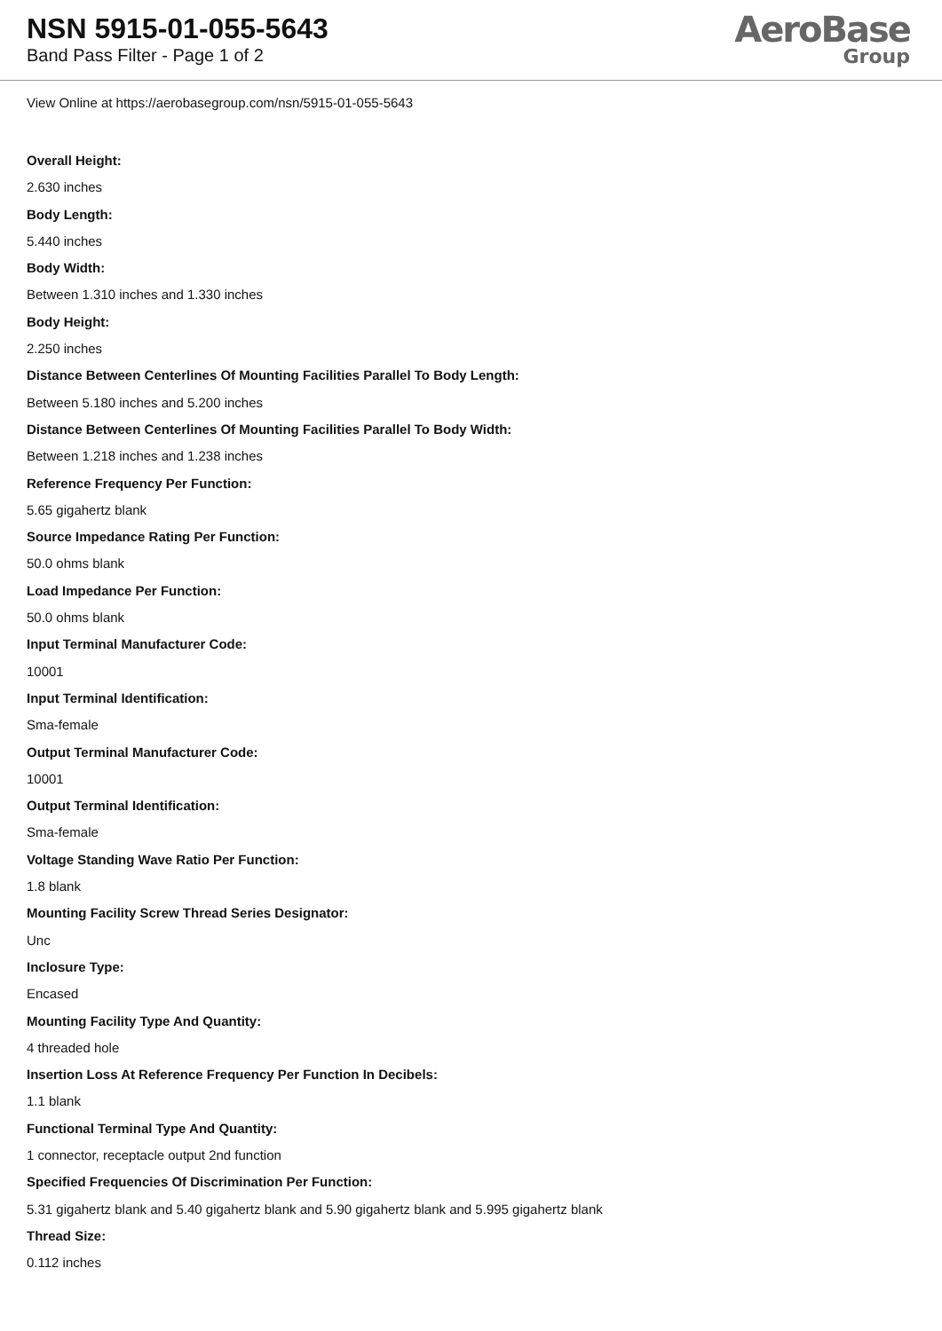NSN 5915-01-055-5643
Band Pass Filter - Page 1 of 2
AeroBase
Group
View Online at https://aerobasegroup.com/nsn/5915-01-055-5643
Overall Height:
2.630 inches
Body Length:
5.440 inches
Body Width:
Between 1.310 inches and 1.330 inches
Body Height:
2.250 inches
Distance Between Centerlines Of Mounting Facilities Parallel To Body Length:
Between 5.180 inches and 5.200 inches
Distance Between Centerlines Of Mounting Facilities Parallel To Body Width:
Between 1.218 inches and 1.238 inches
Reference Frequency Per Function:
5.65 gigahertz blank
Source Impedance Rating Per Function:
50.0 ohms blank
Load Impedance Per Function:
50.0 ohms blank
Input Terminal Manufacturer Code:
10001
Input Terminal Identification:
Sma-female
Output Terminal Manufacturer Code:
10001
Output Terminal Identification:
Sma-female
Voltage Standing Wave Ratio Per Function:
1.8 blank
Mounting Facility Screw Thread Series Designator:
Unc
Inclosure Type:
Encased
Mounting Facility Type And Quantity:
4 threaded hole
Insertion Loss At Reference Frequency Per Function In Decibels:
1.1 blank
Functional Terminal Type And Quantity:
1 connector, receptacle output 2nd function
Specified Frequencies Of Discrimination Per Function:
5.31 gigahertz blank and 5.40 gigahertz blank and 5.90 gigahertz blank and 5.995 gigahertz blank
Thread Size:
0.112 inches